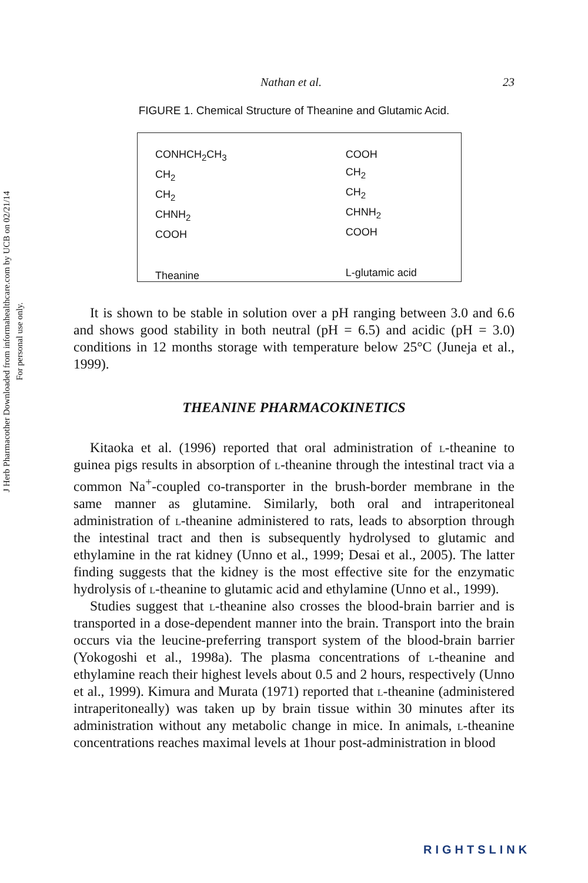J Herb Pharmacother Downloaded from informahealthcare.com by UCB on 02/21/14
For personal use only.
Nathan et al. 23
FIGURE 1. Chemical Structure of Theanine and Glutamic Acid.
CONHCH<sub>2</sub>CH<sub>3</sub>
CH<sub>2</sub>
CH<sub>2</sub>
CHNH<sub>2</sub>
COOH
Theanine
COOH
CH<sub>2</sub>
CH<sub>2</sub>
CHNH<sub>2</sub>
COOH
L-glutamic acid
It is shown to be stable in solution over a pH ranging between 3.0 and 6.6 and shows good stability in both neutral (pH = 6.5) and acidic (pH = 3.0) conditions in 12 months storage with temperature below 25°C (Juneja et al., 1999).
THEANINE PHARMACOKINETICS
Kitaoka et al. (1996) reported that oral administration of l-theanine to guinea pigs results in absorption of l-theanine through the intestinal tract via a common Na<sup>+</sup>-coupled co-transporter in the brush-border membrane in the same manner as glutamine. Similarly, both oral and intraperitoneal administration of l-theanine administered to rats, leads to absorption through the intestinal tract and then is subsequently hydrolysed to glutamic and ethylamine in the rat kidney (Unno et al., 1999; Desai et al., 2005). The latter finding suggests that the kidney is the most effective site for the enzymatic hydrolysis of l-theanine to glutamic acid and ethylamine (Unno et al., 1999).
Studies suggest that l-theanine also crosses the blood-brain barrier and is transported in a dose-dependent manner into the brain. Transport into the brain occurs via the leucine-preferring transport system of the blood-brain barrier (Yokogoshi et al., 1998a). The plasma concentrations of l-theanine and ethylamine reach their highest levels about 0.5 and 2 hours, respectively (Unno et al., 1999). Kimura and Murata (1971) reported that l-theanine (administered intraperitoneally) was taken up by brain tissue within 30 minutes after its administration without any metabolic change in mice. In animals, l-theanine concentrations reaches maximal levels at 1hour post-administration in blood
RIGHTSLINK